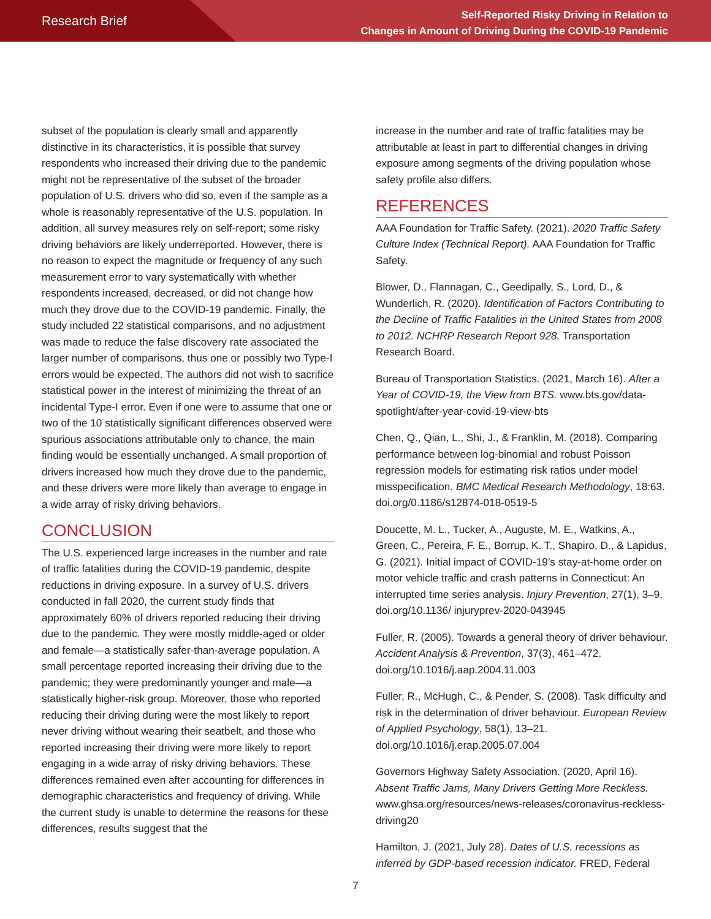Research Brief
Self-Reported Risky Driving in Relation to
Changes in Amount of Driving During the COVID-19 Pandemic
subset of the population is clearly small and apparently distinctive in its characteristics, it is possible that survey respondents who increased their driving due to the pandemic might not be representative of the subset of the broader population of U.S. drivers who did so, even if the sample as a whole is reasonably representative of the U.S. population. In addition, all survey measures rely on self-report; some risky driving behaviors are likely underreported. However, there is no reason to expect the magnitude or frequency of any such measurement error to vary systematically with whether respondents increased, decreased, or did not change how much they drove due to the COVID-19 pandemic. Finally, the study included 22 statistical comparisons, and no adjustment was made to reduce the false discovery rate associated the larger number of comparisons, thus one or possibly two Type-I errors would be expected. The authors did not wish to sacrifice statistical power in the interest of minimizing the threat of an incidental Type-I error. Even if one were to assume that one or two of the 10 statistically significant differences observed were spurious associations attributable only to chance, the main finding would be essentially unchanged. A small proportion of drivers increased how much they drove due to the pandemic, and these drivers were more likely than average to engage in a wide array of risky driving behaviors.
CONCLUSION
The U.S. experienced large increases in the number and rate of traffic fatalities during the COVID-19 pandemic, despite reductions in driving exposure. In a survey of U.S. drivers conducted in fall 2020, the current study finds that approximately 60% of drivers reported reducing their driving due to the pandemic. They were mostly middle-aged or older and female—a statistically safer-than-average population. A small percentage reported increasing their driving due to the pandemic; they were predominantly younger and male—a statistically higher-risk group. Moreover, those who reported reducing their driving during were the most likely to report never driving without wearing their seatbelt, and those who reported increasing their driving were more likely to report engaging in a wide array of risky driving behaviors. These differences remained even after accounting for differences in demographic characteristics and frequency of driving. While the current study is unable to determine the reasons for these differences, results suggest that the
increase in the number and rate of traffic fatalities may be attributable at least in part to differential changes in driving exposure among segments of the driving population whose safety profile also differs.
REFERENCES
AAA Foundation for Traffic Safety. (2021). 2020 Traffic Safety Culture Index (Technical Report). AAA Foundation for Traffic Safety.
Blower, D., Flannagan, C., Geedipally, S., Lord, D., & Wunderlich, R. (2020). Identification of Factors Contributing to the Decline of Traffic Fatalities in the United States from 2008 to 2012. NCHRP Research Report 928. Transportation Research Board.
Bureau of Transportation Statistics. (2021, March 16). After a Year of COVID-19, the View from BTS. www.bts.gov/data-spotlight/after-year-covid-19-view-bts
Chen, Q., Qian, L., Shi, J., & Franklin, M. (2018). Comparing performance between log-binomial and robust Poisson regression models for estimating risk ratios under model misspecification. BMC Medical Research Methodology, 18:63. doi.org/0.1186/s12874-018-0519-5
Doucette, M. L., Tucker, A., Auguste, M. E., Watkins, A., Green, C., Pereira, F. E., Borrup, K. T., Shapiro, D., & Lapidus, G. (2021). Initial impact of COVID-19’s stay-at-home order on motor vehicle traffic and crash patterns in Connecticut: An interrupted time series analysis. Injury Prevention, 27(1), 3–9. doi.org/10.1136/ injuryprev-2020-043945
Fuller, R. (2005). Towards a general theory of driver behaviour. Accident Analysis & Prevention, 37(3), 461–472. doi.org/10.1016/j.aap.2004.11.003
Fuller, R., McHugh, C., & Pender, S. (2008). Task difficulty and risk in the determination of driver behaviour. European Review of Applied Psychology, 58(1), 13–21. doi.org/10.1016/j.erap.2005.07.004
Governors Highway Safety Association. (2020, April 16). Absent Traffic Jams, Many Drivers Getting More Reckless. www.ghsa.org/resources/news-releases/coronavirus-reckless-driving20
Hamilton, J. (2021, July 28). Dates of U.S. recessions as inferred by GDP-based recession indicator. FRED, Federal
7